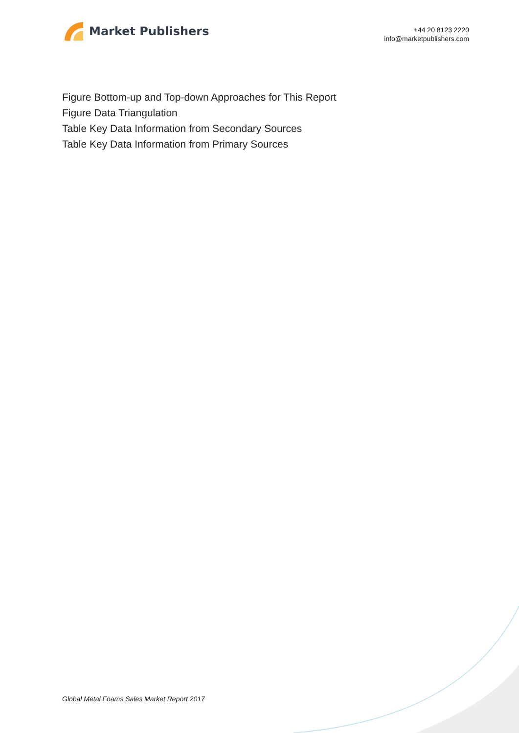Market Publishers
+44 20 8123 2220
info@marketpublishers.com
Figure Bottom-up and Top-down Approaches for This Report
Figure Data Triangulation
Table Key Data Information from Secondary Sources
Table Key Data Information from Primary Sources
Global Metal Foams Sales Market Report 2017